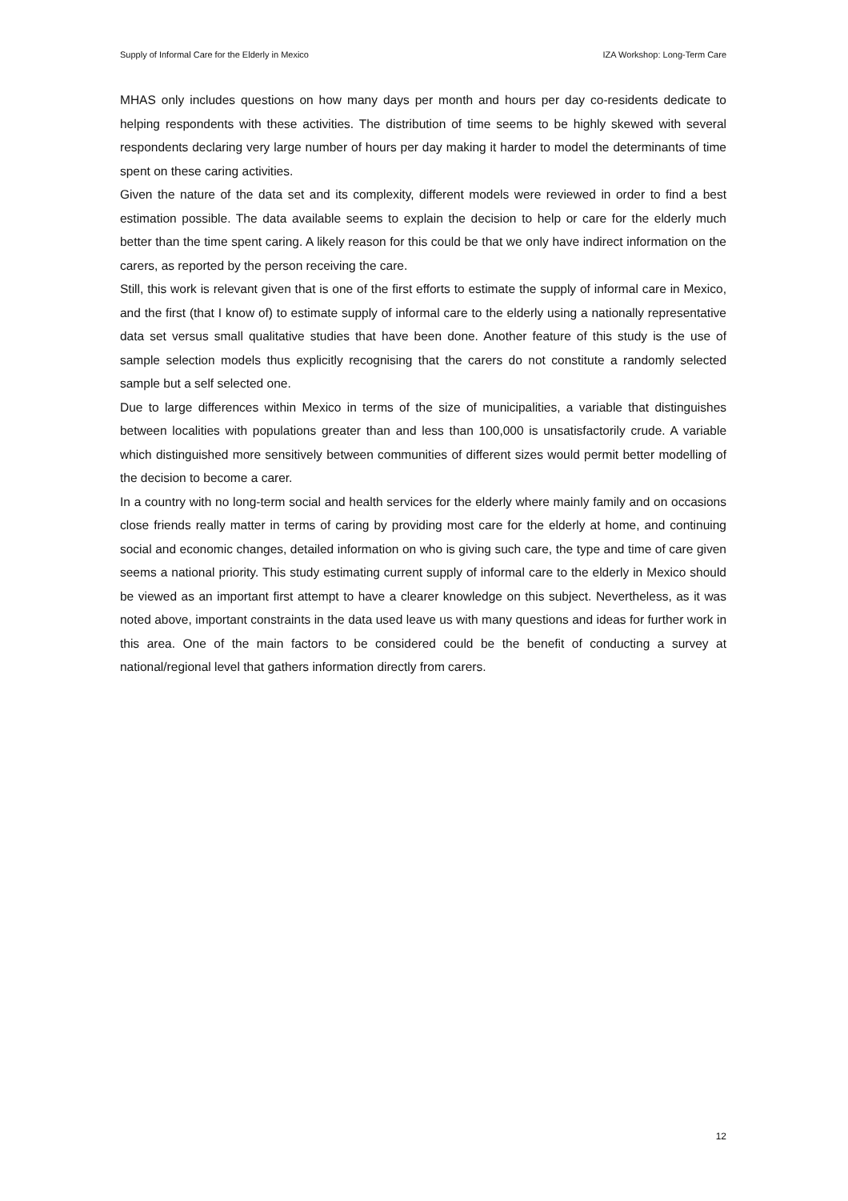Supply of Informal Care for the Elderly in Mexico IZA Workshop: Long-Term Care
MHAS only includes questions on how many days per month and hours per day co-residents dedicate to helping respondents with these activities. The distribution of time seems to be highly skewed with several respondents declaring very large number of hours per day making it harder to model the determinants of time spent on these caring activities.
Given the nature of the data set and its complexity, different models were reviewed in order to find a best estimation possible. The data available seems to explain the decision to help or care for the elderly much better than the time spent caring. A likely reason for this could be that we only have indirect information on the carers, as reported by the person receiving the care.
Still, this work is relevant given that is one of the first efforts to estimate the supply of informal care in Mexico, and the first (that I know of) to estimate supply of informal care to the elderly using a nationally representative data set versus small qualitative studies that have been done. Another feature of this study is the use of sample selection models thus explicitly recognising that the carers do not constitute a randomly selected sample but a self selected one.
Due to large differences within Mexico in terms of the size of municipalities, a variable that distinguishes between localities with populations greater than and less than 100,000 is unsatisfactorily crude. A variable which distinguished more sensitively between communities of different sizes would permit better modelling of the decision to become a carer.
In a country with no long-term social and health services for the elderly where mainly family and on occasions close friends really matter in terms of caring by providing most care for the elderly at home, and continuing social and economic changes, detailed information on who is giving such care, the type and time of care given seems a national priority. This study estimating current supply of informal care to the elderly in Mexico should be viewed as an important first attempt to have a clearer knowledge on this subject. Nevertheless, as it was noted above, important constraints in the data used leave us with many questions and ideas for further work in this area. One of the main factors to be considered could be the benefit of conducting a survey at national/regional level that gathers information directly from carers.
12